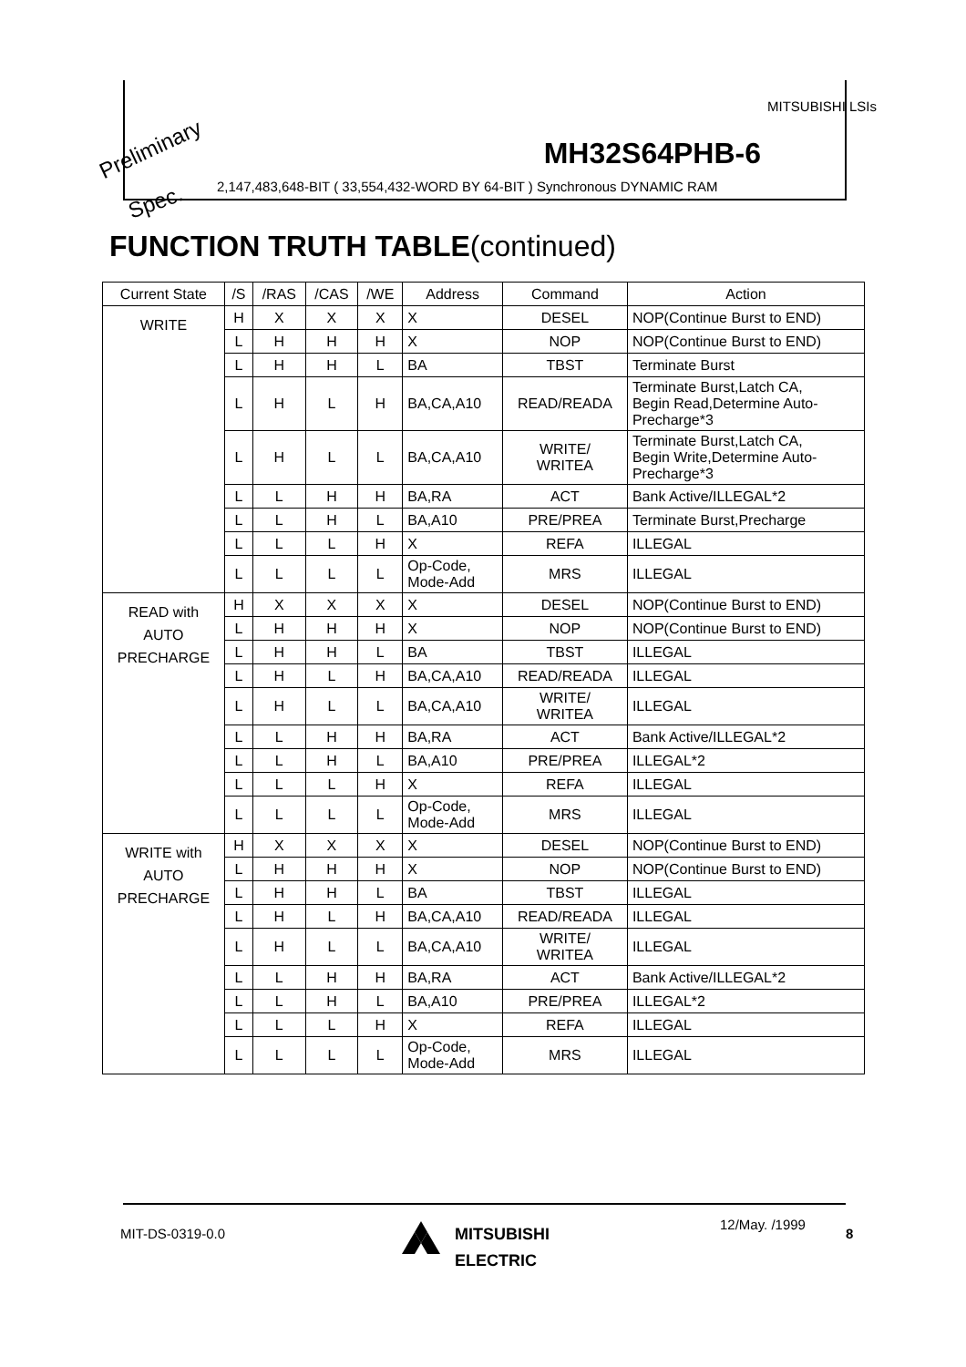MITSUBISHI LSIs
Preliminary MH32S64PHB-6
Spec.
2,147,483,648-BIT ( 33,554,432-WORD BY 64-BIT ) Synchronous DYNAMIC RAM
FUNCTION TRUTH TABLE(continued)
| Current State | /S | /RAS | /CAS | /WE | Address | Command | Action |
| --- | --- | --- | --- | --- | --- | --- | --- |
| WRITE | H | X | X | X | X | DESEL | NOP(Continue Burst to END) |
| | L | H | H | H | X | NOP | NOP(Continue Burst to END) |
| | L | H | H | L | BA | TBST | Terminate Burst |
| | L | H | L | H | BA,CA,A10 | READ/READA | Terminate Burst,Latch CA, Begin Read,Determine Auto- Precharge*3 |
| | L | H | L | L | BA,CA,A10 | WRITE/ WRITEA | Terminate Burst,Latch CA, Begin Write,Determine Auto- Precharge*3 |
| | L | L | H | H | BA,RA | ACT | Bank Active/ILLEGAL*2 |
| | L | L | H | L | BA,A10 | PRE/PREA | Terminate Burst,Precharge |
| | L | L | L | H | X | REFA | ILLEGAL |
| | L | L | L | L | Op-Code, Mode-Add | MRS | ILLEGAL |
| READ with AUTO PRECHARGE | H | X | X | X | X | DESEL | NOP(Continue Burst to END) |
| | L | H | H | H | X | NOP | NOP(Continue Burst to END) |
| | L | H | H | L | BA | TBST | ILLEGAL |
| | L | H | L | H | BA,CA,A10 | READ/READA | ILLEGAL |
| | L | H | L | L | BA,CA,A10 | WRITE/ WRITEA | ILLEGAL |
| | L | L | H | H | BA,RA | ACT | Bank Active/ILLEGAL*2 |
| | L | L | H | L | BA,A10 | PRE/PREA | ILLEGAL*2 |
| | L | L | L | H | X | REFA | ILLEGAL |
| | L | L | L | L | Op-Code, Mode-Add | MRS | ILLEGAL |
| WRITE with AUTO PRECHARGE | H | X | X | X | X | DESEL | NOP(Continue Burst to END) |
| | L | H | H | H | X | NOP | NOP(Continue Burst to END) |
| | L | H | H | L | BA | TBST | ILLEGAL |
| | L | H | L | H | BA,CA,A10 | READ/READA | ILLEGAL |
| | L | H | L | L | BA,CA,A10 | WRITE/ WRITEA | ILLEGAL |
| | L | L | H | H | BA,RA | ACT | Bank Active/ILLEGAL*2 |
| | L | L | H | L | BA,A10 | PRE/PREA | ILLEGAL*2 |
| | L | L | L | H | X | REFA | ILLEGAL |
| | L | L | L | L | Op-Code, Mode-Add | MRS | ILLEGAL |
MIT-DS-0319-0.0
MITSUBISHI
ELECTRIC
12/May. /1999
8